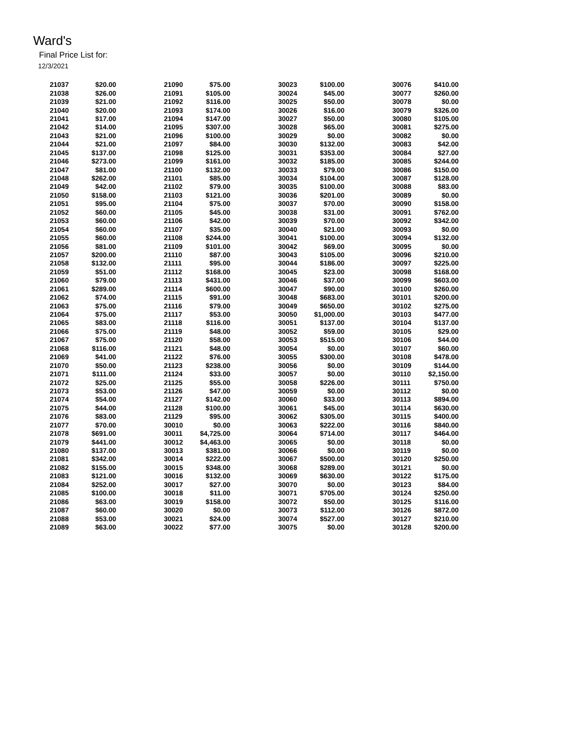Ward's
Final Price List for:
12/3/2021
| 21037 | $20.00 | 21090 | $75.00 | 30023 | $100.00 | 30076 | $410.00 |
| 21038 | $26.00 | 21091 | $105.00 | 30024 | $45.00 | 30077 | $260.00 |
| 21039 | $21.00 | 21092 | $116.00 | 30025 | $50.00 | 30078 | $0.00 |
| 21040 | $20.00 | 21093 | $174.00 | 30026 | $16.00 | 30079 | $326.00 |
| 21041 | $17.00 | 21094 | $147.00 | 30027 | $50.00 | 30080 | $105.00 |
| 21042 | $14.00 | 21095 | $307.00 | 30028 | $65.00 | 30081 | $275.00 |
| 21043 | $21.00 | 21096 | $100.00 | 30029 | $0.00 | 30082 | $0.00 |
| 21044 | $21.00 | 21097 | $84.00 | 30030 | $132.00 | 30083 | $42.00 |
| 21045 | $137.00 | 21098 | $125.00 | 30031 | $353.00 | 30084 | $27.00 |
| 21046 | $273.00 | 21099 | $161.00 | 30032 | $185.00 | 30085 | $244.00 |
| 21047 | $81.00 | 21100 | $132.00 | 30033 | $79.00 | 30086 | $150.00 |
| 21048 | $262.00 | 21101 | $85.00 | 30034 | $104.00 | 30087 | $128.00 |
| 21049 | $42.00 | 21102 | $79.00 | 30035 | $100.00 | 30088 | $83.00 |
| 21050 | $158.00 | 21103 | $121.00 | 30036 | $201.00 | 30089 | $0.00 |
| 21051 | $95.00 | 21104 | $75.00 | 30037 | $70.00 | 30090 | $158.00 |
| 21052 | $60.00 | 21105 | $45.00 | 30038 | $31.00 | 30091 | $762.00 |
| 21053 | $60.00 | 21106 | $42.00 | 30039 | $70.00 | 30092 | $342.00 |
| 21054 | $60.00 | 21107 | $35.00 | 30040 | $21.00 | 30093 | $0.00 |
| 21055 | $60.00 | 21108 | $244.00 | 30041 | $100.00 | 30094 | $132.00 |
| 21056 | $81.00 | 21109 | $101.00 | 30042 | $69.00 | 30095 | $0.00 |
| 21057 | $200.00 | 21110 | $87.00 | 30043 | $105.00 | 30096 | $210.00 |
| 21058 | $132.00 | 21111 | $95.00 | 30044 | $186.00 | 30097 | $225.00 |
| 21059 | $51.00 | 21112 | $168.00 | 30045 | $23.00 | 30098 | $168.00 |
| 21060 | $79.00 | 21113 | $431.00 | 30046 | $37.00 | 30099 | $603.00 |
| 21061 | $289.00 | 21114 | $600.00 | 30047 | $90.00 | 30100 | $260.00 |
| 21062 | $74.00 | 21115 | $91.00 | 30048 | $683.00 | 30101 | $200.00 |
| 21063 | $75.00 | 21116 | $79.00 | 30049 | $650.00 | 30102 | $275.00 |
| 21064 | $75.00 | 21117 | $53.00 | 30050 | $1,000.00 | 30103 | $477.00 |
| 21065 | $83.00 | 21118 | $116.00 | 30051 | $137.00 | 30104 | $137.00 |
| 21066 | $75.00 | 21119 | $48.00 | 30052 | $59.00 | 30105 | $29.00 |
| 21067 | $75.00 | 21120 | $58.00 | 30053 | $515.00 | 30106 | $44.00 |
| 21068 | $116.00 | 21121 | $48.00 | 30054 | $0.00 | 30107 | $60.00 |
| 21069 | $41.00 | 21122 | $76.00 | 30055 | $300.00 | 30108 | $478.00 |
| 21070 | $50.00 | 21123 | $238.00 | 30056 | $0.00 | 30109 | $144.00 |
| 21071 | $111.00 | 21124 | $33.00 | 30057 | $0.00 | 30110 | $2,150.00 |
| 21072 | $25.00 | 21125 | $55.00 | 30058 | $226.00 | 30111 | $750.00 |
| 21073 | $53.00 | 21126 | $47.00 | 30059 | $0.00 | 30112 | $0.00 |
| 21074 | $54.00 | 21127 | $142.00 | 30060 | $33.00 | 30113 | $894.00 |
| 21075 | $44.00 | 21128 | $100.00 | 30061 | $45.00 | 30114 | $630.00 |
| 21076 | $83.00 | 21129 | $95.00 | 30062 | $305.00 | 30115 | $400.00 |
| 21077 | $70.00 | 30010 | $0.00 | 30063 | $222.00 | 30116 | $840.00 |
| 21078 | $691.00 | 30011 | $4,725.00 | 30064 | $714.00 | 30117 | $464.00 |
| 21079 | $441.00 | 30012 | $4,463.00 | 30065 | $0.00 | 30118 | $0.00 |
| 21080 | $137.00 | 30013 | $381.00 | 30066 | $0.00 | 30119 | $0.00 |
| 21081 | $342.00 | 30014 | $222.00 | 30067 | $500.00 | 30120 | $250.00 |
| 21082 | $155.00 | 30015 | $348.00 | 30068 | $289.00 | 30121 | $0.00 |
| 21083 | $121.00 | 30016 | $132.00 | 30069 | $630.00 | 30122 | $175.00 |
| 21084 | $252.00 | 30017 | $27.00 | 30070 | $0.00 | 30123 | $84.00 |
| 21085 | $100.00 | 30018 | $11.00 | 30071 | $705.00 | 30124 | $250.00 |
| 21086 | $63.00 | 30019 | $158.00 | 30072 | $50.00 | 30125 | $116.00 |
| 21087 | $60.00 | 30020 | $0.00 | 30073 | $112.00 | 30126 | $872.00 |
| 21088 | $53.00 | 30021 | $24.00 | 30074 | $527.00 | 30127 | $210.00 |
| 21089 | $63.00 | 30022 | $77.00 | 30075 | $0.00 | 30128 | $200.00 |